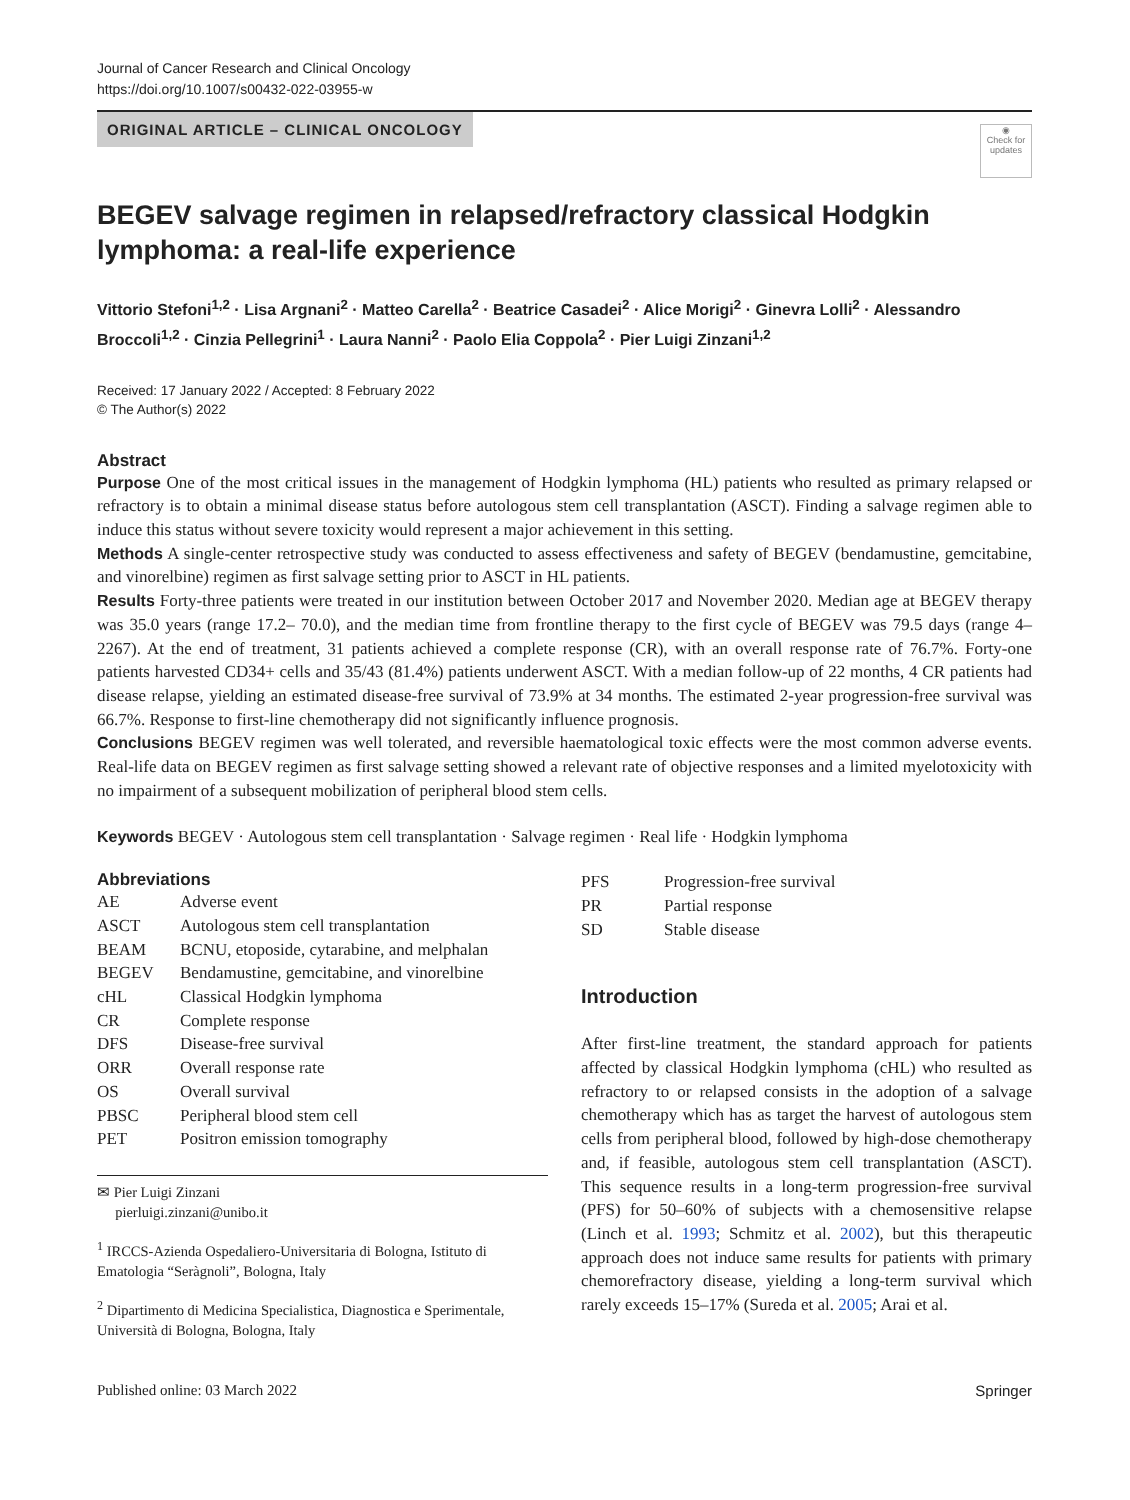Journal of Cancer Research and Clinical Oncology
https://doi.org/10.1007/s00432-022-03955-w
ORIGINAL ARTICLE – CLINICAL ONCOLOGY
◉
Check for updates
BEGEV salvage regimen in relapsed/refractory classical Hodgkin lymphoma: a real‑life experience
Vittorio Stefoni<sup>1,2</sup> · Lisa Argnani<sup>2</sup> · Matteo Carella<sup>2</sup> · Beatrice Casadei<sup>2</sup> · Alice Morigi<sup>2</sup> · Ginevra Lolli<sup>2</sup> · Alessandro Broccoli<sup>1,2</sup> · Cinzia Pellegrini<sup>1</sup> · Laura Nanni<sup>2</sup> · Paolo Elia Coppola<sup>2</sup> · Pier Luigi Zinzani<sup>1,2</sup>
Received: 17 January 2022 / Accepted: 8 February 2022
© The Author(s) 2022
Abstract
Purpose One of the most critical issues in the management of Hodgkin lymphoma (HL) patients who resulted as primary relapsed or refractory is to obtain a minimal disease status before autologous stem cell transplantation (ASCT). Finding a salvage regimen able to induce this status without severe toxicity would represent a major achievement in this setting.
Methods A single-center retrospective study was conducted to assess effectiveness and safety of BEGEV (bendamustine, gemcitabine, and vinorelbine) regimen as first salvage setting prior to ASCT in HL patients.
Results Forty-three patients were treated in our institution between October 2017 and November 2020. Median age at BEGEV therapy was 35.0 years (range 17.2– 70.0), and the median time from frontline therapy to the first cycle of BEGEV was 79.5 days (range 4–2267). At the end of treatment, 31 patients achieved a complete response (CR), with an overall response rate of 76.7%. Forty-one patients harvested CD34+ cells and 35/43 (81.4%) patients underwent ASCT. With a median follow-up of 22 months, 4 CR patients had disease relapse, yielding an estimated disease-free survival of 73.9% at 34 months. The estimated 2-year progression-free survival was 66.7%. Response to first-line chemotherapy did not significantly influence prognosis.
Conclusions BEGEV regimen was well tolerated, and reversible haematological toxic effects were the most common adverse events. Real-life data on BEGEV regimen as first salvage setting showed a relevant rate of objective responses and a limited myelotoxicity with no impairment of a subsequent mobilization of peripheral blood stem cells.
Keywords BEGEV · Autologous stem cell transplantation · Salvage regimen · Real life · Hodgkin lymphoma
Abbreviations
| AE | Adverse event |
| ASCT | Autologous stem cell transplantation |
| BEAM | BCNU, etoposide, cytarabine, and melphalan |
| BEGEV | Bendamustine, gemcitabine, and vinorelbine |
| cHL | Classical Hodgkin lymphoma |
| CR | Complete response |
| DFS | Disease-free survival |
| ORR | Overall response rate |
| OS | Overall survival |
| PBSC | Peripheral blood stem cell |
| PET | Positron emission tomography |
✉ Pier Luigi Zinzani
pierluigi.zinzani@unibo.it
<sup>1</sup> IRCCS-Azienda Ospedaliero-Universitaria di Bologna, Istituto di Ematologia “Seràgnoli”, Bologna, Italy
<sup>2</sup> Dipartimento di Medicina Specialistica, Diagnostica e Sperimentale, Università di Bologna, Bologna, Italy
| PFS | Progression-free survival |
| PR | Partial response |
| SD | Stable disease |
Introduction
After first-line treatment, the standard approach for patients affected by classical Hodgkin lymphoma (cHL) who resulted as refractory to or relapsed consists in the adoption of a salvage chemotherapy which has as target the harvest of autologous stem cells from peripheral blood, followed by high-dose chemotherapy and, if feasible, autologous stem cell transplantation (ASCT). This sequence results in a long-term progression-free survival (PFS) for 50–60% of subjects with a chemosensitive relapse (Linch et al. 1993; Schmitz et al. 2002), but this therapeutic approach does not induce same results for patients with primary chemorefractory disease, yielding a long-term survival which rarely exceeds 15–17% (Sureda et al. 2005; Arai et al.
Published online: 03 March 2022 Springer